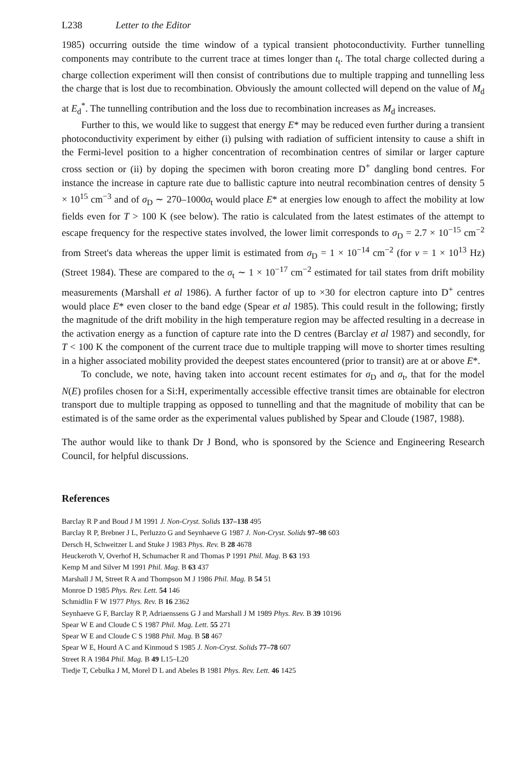L238 Letter to the Editor
1985) occurring outside the time window of a typical transient photoconductivity. Further tunnelling components may contribute to the current trace at times longer than t<sub>t</sub>. The total charge collected during a charge collection experiment will then consist of contributions due to multiple trapping and tunnelling less the charge that is lost due to recombination. Obviously the amount collected will depend on the value of M<sub>d</sub> at E<sub>d</sub><sup>*</sup>. The tunnelling contribution and the loss due to recombination increases as M<sub>d</sub> increases.
Further to this, we would like to suggest that energy E* may be reduced even further during a transient photoconductivity experiment by either (i) pulsing with radiation of sufficient intensity to cause a shift in the Fermi-level position to a higher concentration of recombination centres of similar or larger capture cross section or (ii) by doping the specimen with boron creating more D<sup>+</sup> dangling bond centres. For instance the increase in capture rate due to ballistic capture into neutral recombination centres of density 5 × 10<sup>15</sup> cm<sup>−3</sup> and of σ<sub>D</sub> ∼ 270–1000σ<sub>t</sub> would place E* at energies low enough to affect the mobility at low fields even for T > 100 K (see below). The ratio is calculated from the latest estimates of the attempt to escape frequency for the respective states involved, the lower limit corresponds to σ<sub>D</sub> = 2.7 × 10<sup>−15</sup> cm<sup>−2</sup> from Street's data whereas the upper limit is estimated from σ<sub>D</sub> = 1 × 10<sup>−14</sup> cm<sup>−2</sup> (for ν = 1 × 10<sup>13</sup> Hz) (Street 1984). These are compared to the σ<sub>t</sub> ∼ 1 × 10<sup>−17</sup> cm<sup>−2</sup> estimated for tail states from drift mobility measurements (Marshall et al 1986). A further factor of up to ×30 for electron capture into D<sup>+</sup> centres would place E* even closer to the band edge (Spear et al 1985). This could result in the following; firstly the magnitude of the drift mobility in the high temperature region may be affected resulting in a decrease in the activation energy as a function of capture rate into the D centres (Barclay et al 1987) and secondly, for T < 100 K the component of the current trace due to multiple trapping will move to shorter times resulting in a higher associated mobility provided the deepest states encountered (prior to transit) are at or above E*.
To conclude, we note, having taken into account recent estimates for σ<sub>D</sub> and σ<sub>t</sub>, that for the model N(E) profiles chosen for a Si:H, experimentally accessible effective transit times are obtainable for electron transport due to multiple trapping as opposed to tunnelling and that the magnitude of mobility that can be estimated is of the same order as the experimental values published by Spear and Cloude (1987, 1988).
The author would like to thank Dr J Bond, who is sponsored by the Science and Engineering Research Council, for helpful discussions.
References
Barclay R P and Boud J M 1991 J. Non-Cryst. Solids 137–138 495
Barclay R P, Brebner J L, Perluzzo G and Seynhaeve G 1987 J. Non-Cryst. Solids 97–98 603
Dersch H, Schweitzer L and Stuke J 1983 Phys. Rev. B 28 4678
Heuckeroth V, Overhof H, Schumacher R and Thomas P 1991 Phil. Mag. B 63 193
Kemp M and Silver M 1991 Phil. Mag. B 63 437
Marshall J M, Street R A and Thompson M J 1986 Phil. Mag. B 54 51
Monroe D 1985 Phys. Rev. Lett. 54 146
Schmidlin F W 1977 Phys. Rev. B 16 2362
Seynhaeve G F, Barclay R P, Adriaenssens G J and Marshall J M 1989 Phys. Rev. B 39 10196
Spear W E and Cloude C S 1987 Phil. Mag. Lett. 55 271
Spear W E and Cloude C S 1988 Phil. Mag. B 58 467
Spear W E, Hourd A C and Kinmoud S 1985 J. Non-Cryst. Solids 77–78 607
Street R A 1984 Phil. Mag. B 49 L15–L20
Tiedje T, Cebulka J M, Morel D L and Abeles B 1981 Phys. Rev. Lett. 46 1425